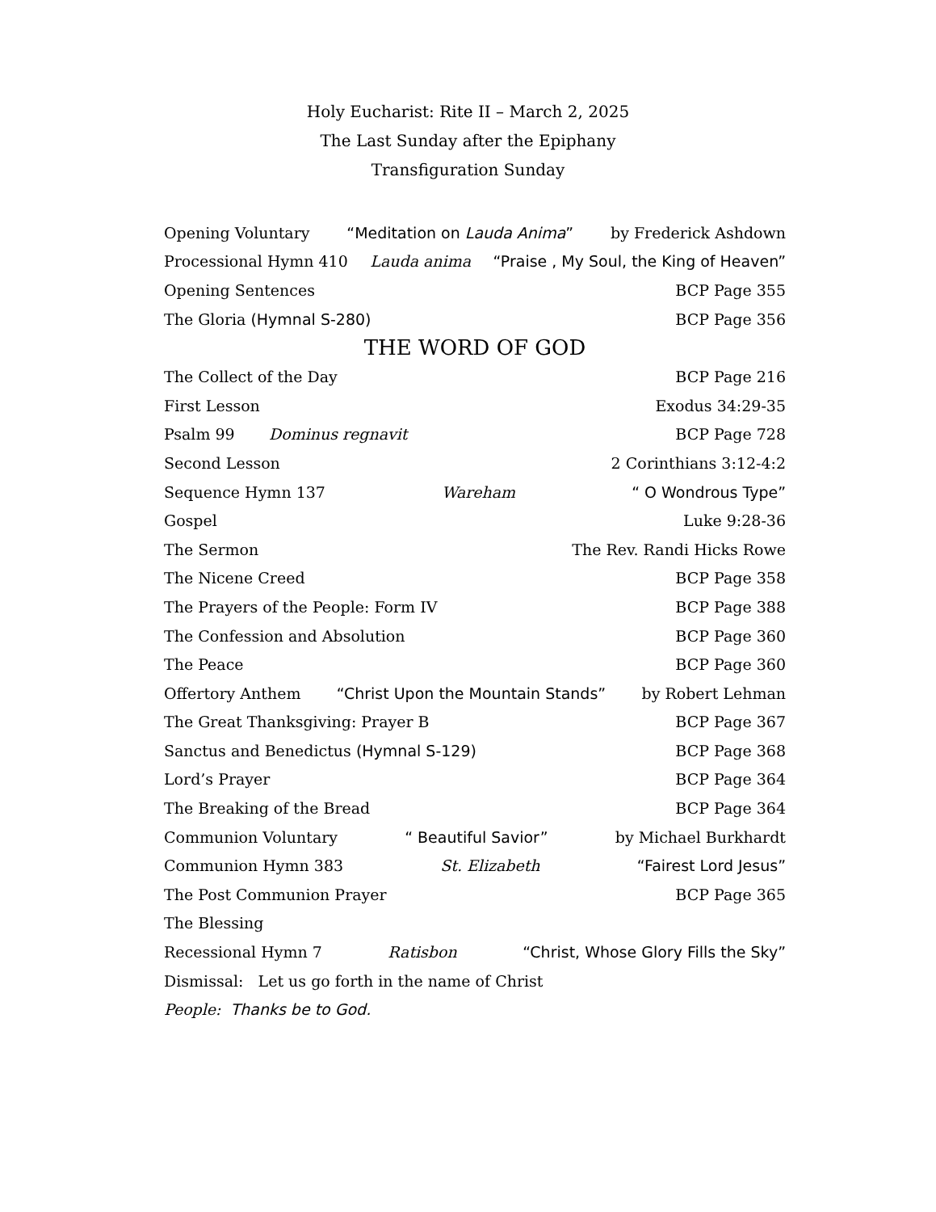Holy Eucharist: Rite II – March 2, 2025
The Last Sunday after the Epiphany
Transfiguration Sunday
Opening Voluntary “Meditation on Lauda Anima” by Frederick Ashdown
Processional Hymn 410 Lauda anima “Praise , My Soul, the King of Heaven”
Opening Sentences BCP Page 355
The Gloria (Hymnal S-280) BCP Page 356
THE WORD OF GOD
The Collect of the Day BCP Page 216
First Lesson Exodus 34:29-35
Psalm 99 Dominus regnavit BCP Page 728
Second Lesson 2 Corinthians 3:12-4:2
Sequence Hymn 137 Wareham “ O Wondrous Type”
Gospel Luke 9:28-36
The Sermon The Rev. Randi Hicks Rowe
The Nicene Creed BCP Page 358
The Prayers of the People: Form IV BCP Page 388
The Confession and Absolution BCP Page 360
The Peace BCP Page 360
Offertory Anthem “Christ Upon the Mountain Stands” by Robert Lehman
The Great Thanksgiving: Prayer B BCP Page 367
Sanctus and Benedictus (Hymnal S-129) BCP Page 368
Lord’s Prayer BCP Page 364
The Breaking of the Bread BCP Page 364
Communion Voluntary “ Beautiful Savior” by Michael Burkhardt
Communion Hymn 383 St. Elizabeth “Fairest Lord Jesus”
The Post Communion Prayer BCP Page 365
The Blessing
Recessional Hymn 7 Ratisbon “Christ, Whose Glory Fills the Sky”
Dismissal: Let us go forth in the name of Christ
People: Thanks be to God.